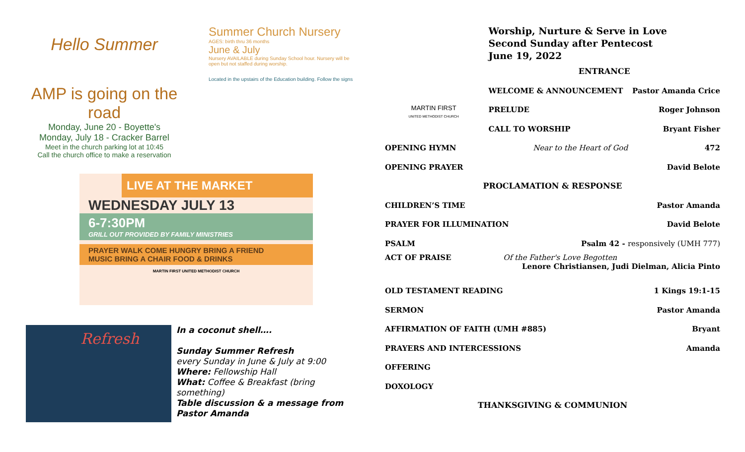Hello Summer
AMP is going on the road
Monday, June 20 - Boyette's
Monday, July 18 - Cracker Barrel
Meet in the church parking lot at 10:45
Call the church office to make a reservation
Summer Church Nursery
AGES: birth thru 36 months
June & July
Nursery AVAILABLE during Sunday School hour. Nursery will be open but not staffed during worship.
Located in the upstairs of the Education building. Follow the signs
LIVE AT THE MARKET
WEDNESDAY JULY 13
6-7:30PM
GRILL OUT PROVIDED BY FAMILY MINISTRIES
PRAYER WALK COME HUNGRY BRING A FRIEND
MUSIC BRING A CHAIR FOOD & DRINKS
MARTIN FIRST UNITED METHODIST CHURCH
Refresh
In a coconut shell….
Sunday Summer Refresh
every Sunday in June & July at 9:00
Where: Fellowship Hall
What: Coffee & Breakfast (bring something)
Table discussion & a message from Pastor Amanda
MARTIN FIRST
UNITED METHODIST CHURCH
Worship, Nurture & Serve in Love
Second Sunday after Pentecost
June 19, 2022
ENTRANCE
WELCOME & ANNOUNCEMENT Pastor Amanda Crice
PRELUDE Roger Johnson
CALL TO WORSHIP Bryant Fisher
OPENING HYMN Near to the Heart of God 472
OPENING PRAYER David Belote
PROCLAMATION & RESPONSE
CHILDREN’S TIME Pastor Amanda
PRAYER FOR ILLUMINATION David Belote
PSALM Psalm 42 - responsively (UMH 777)
ACT OF PRAISE Of the Father's Love Begotten
Lenore Christiansen, Judi Dielman, Alicia Pinto
OLD TESTAMENT READING 1 Kings 19:1-15
SERMON Pastor Amanda
AFFIRMATION OF FAITH (UMH #885) Bryant
PRAYERS AND INTERCESSIONS Amanda
OFFERING
DOXOLOGY
THANKSGIVING & COMMUNION